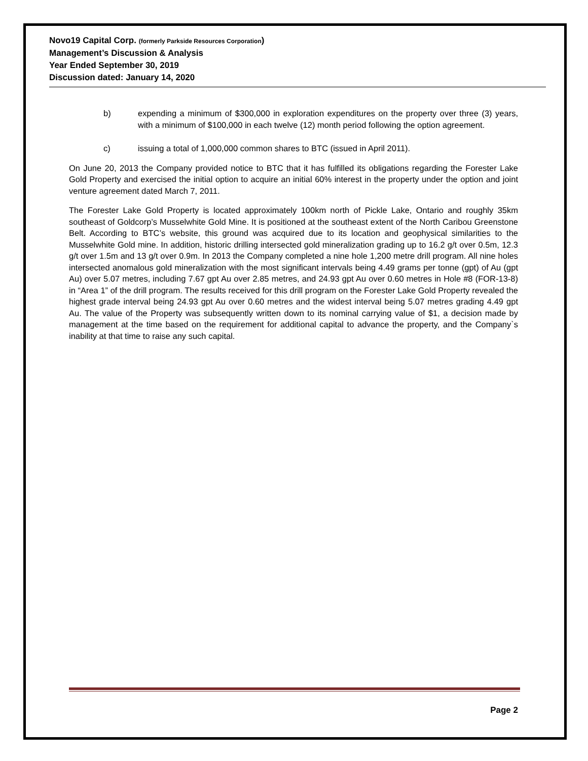Novo19 Capital Corp. (formerly Parkside Resources Corporation)
Management’s Discussion & Analysis
Year Ended September 30, 2019
Discussion dated: January 14, 2020
b) expending a minimum of $300,000 in exploration expenditures on the property over three (3) years, with a minimum of $100,000 in each twelve (12) month period following the option agreement.
c) issuing a total of 1,000,000 common shares to BTC (issued in April 2011).
On June 20, 2013 the Company provided notice to BTC that it has fulfilled its obligations regarding the Forester Lake Gold Property and exercised the initial option to acquire an initial 60% interest in the property under the option and joint venture agreement dated March 7, 2011.
The Forester Lake Gold Property is located approximately 100km north of Pickle Lake, Ontario and roughly 35km southeast of Goldcorp’s Musselwhite Gold Mine. It is positioned at the southeast extent of the North Caribou Greenstone Belt. According to BTC’s website, this ground was acquired due to its location and geophysical similarities to the Musselwhite Gold mine. In addition, historic drilling intersected gold mineralization grading up to 16.2 g/t over 0.5m, 12.3 g/t over 1.5m and 13 g/t over 0.9m. In 2013 the Company completed a nine hole 1,200 metre drill program. All nine holes intersected anomalous gold mineralization with the most significant intervals being 4.49 grams per tonne (gpt) of Au (gpt Au) over 5.07 metres, including 7.67 gpt Au over 2.85 metres, and 24.93 gpt Au over 0.60 metres in Hole #8 (FOR-13-8) in “Area 1” of the drill program. The results received for this drill program on the Forester Lake Gold Property revealed the highest grade interval being 24.93 gpt Au over 0.60 metres and the widest interval being 5.07 metres grading 4.49 gpt Au. The value of the Property was subsequently written down to its nominal carrying value of $1, a decision made by management at the time based on the requirement for additional capital to advance the property, and the Company`s inability at that time to raise any such capital.
Page 2